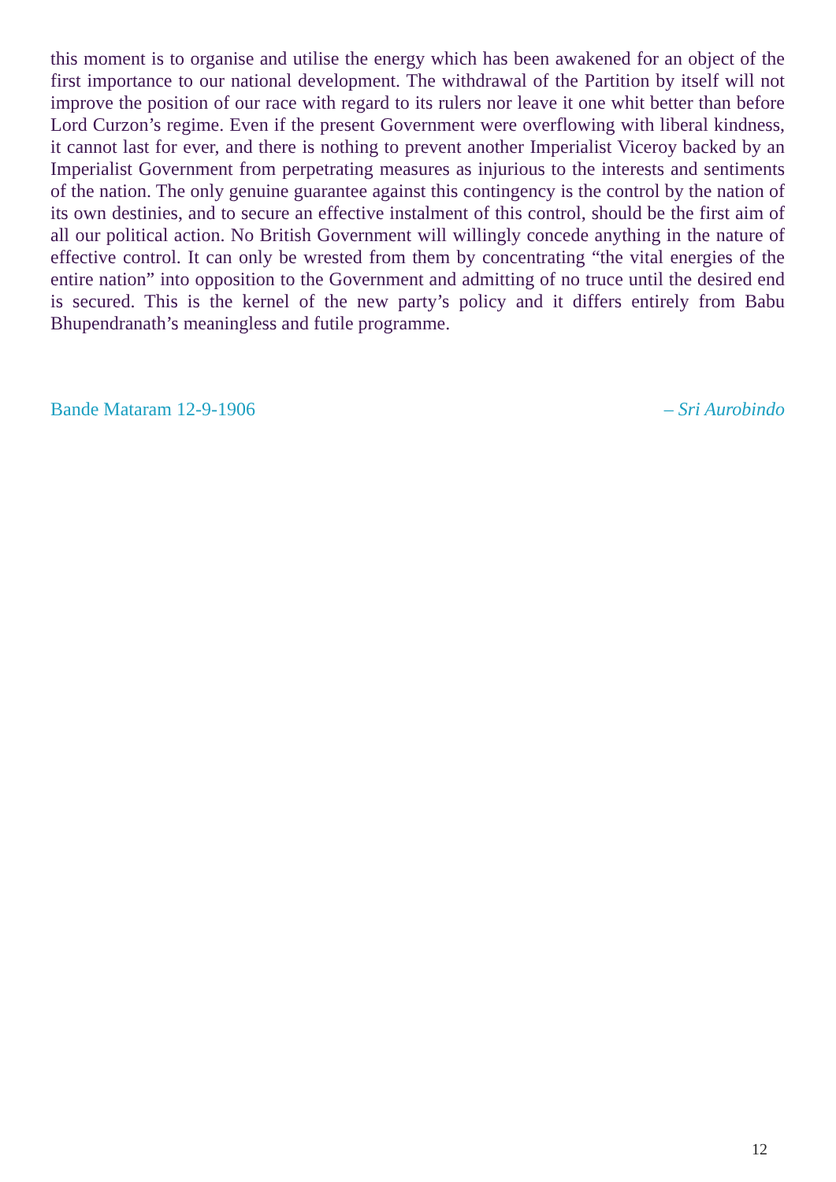this moment is to organise and utilise the energy which has been awakened for an object of the first importance to our national development. The withdrawal of the Partition by itself will not improve the position of our race with regard to its rulers nor leave it one whit better than before Lord Curzon’s regime. Even if the present Government were overflowing with liberal kindness, it cannot last for ever, and there is nothing to prevent another Imperialist Viceroy backed by an Imperialist Government from perpetrating measures as injurious to the interests and sentiments of the nation. The only genuine guarantee against this contingency is the control by the nation of its own destinies, and to secure an effective instalment of this control, should be the first aim of all our political action. No British Government will willingly concede anything in the nature of effective control. It can only be wrested from them by concentrating “the vital energies of the entire nation” into opposition to the Government and admitting of no truce until the desired end is secured. This is the kernel of the new party’s policy and it differs entirely from Babu Bhupendranath’s meaningless and futile programme.
Bande Mataram 12-9-1906 – Sri Aurobindo
12